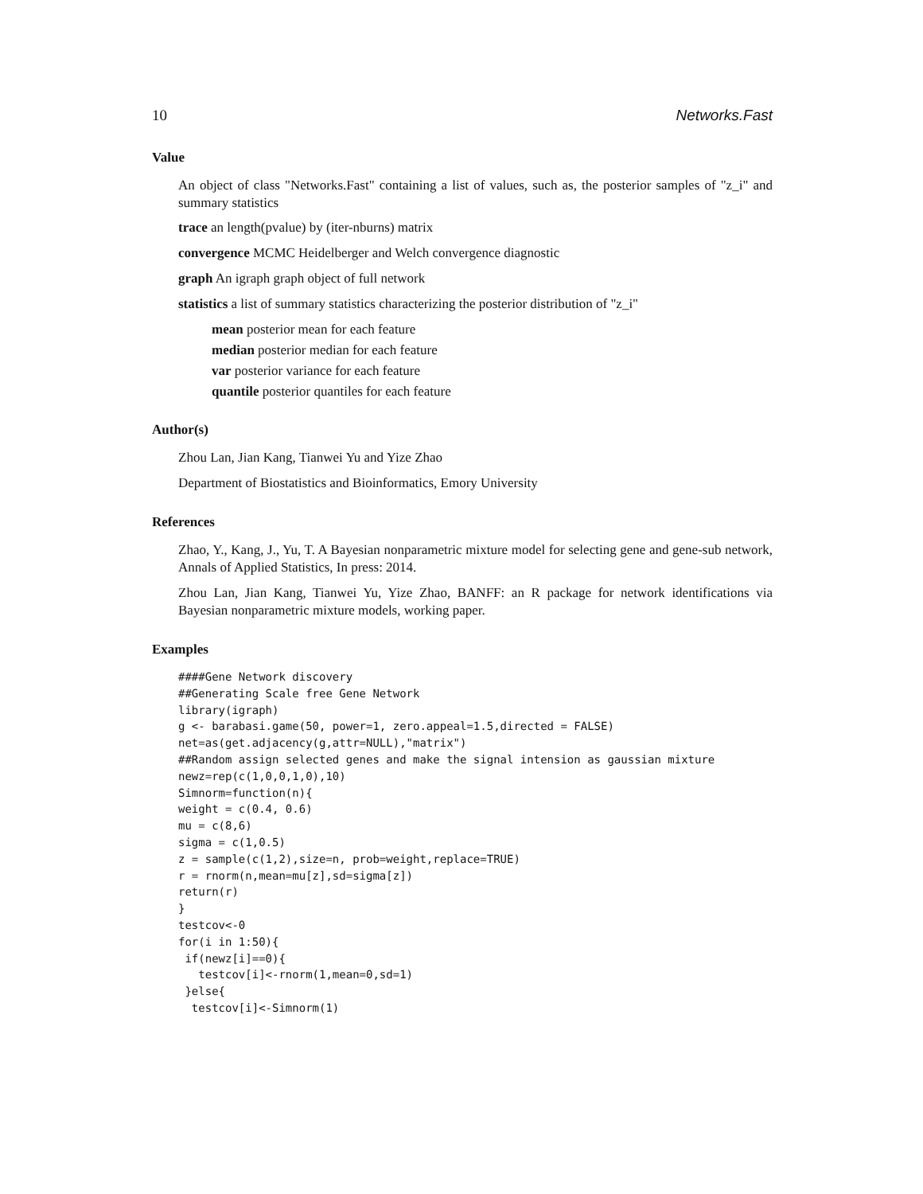10 Networks.Fast
Value
An object of class "Networks.Fast" containing a list of values, such as, the posterior samples of "z_i" and summary statistics
trace an length(pvalue) by (iter-nburns) matrix
convergence MCMC Heidelberger and Welch convergence diagnostic
graph An igraph graph object of full network
statistics a list of summary statistics characterizing the posterior distribution of "z_i"
mean posterior mean for each feature
median posterior median for each feature
var posterior variance for each feature
quantile posterior quantiles for each feature
Author(s)
Zhou Lan, Jian Kang, Tianwei Yu and Yize Zhao
Department of Biostatistics and Bioinformatics, Emory University
References
Zhao, Y., Kang, J., Yu, T. A Bayesian nonparametric mixture model for selecting gene and gene-sub network, Annals of Applied Statistics, In press: 2014.
Zhou Lan, Jian Kang, Tianwei Yu, Yize Zhao, BANFF: an R package for network identifications via Bayesian nonparametric mixture models, working paper.
Examples
####Gene Network discovery
##Generating Scale free Gene Network
library(igraph)
g <- barabasi.game(50, power=1, zero.appeal=1.5,directed = FALSE)
net=as(get.adjacency(g,attr=NULL),"matrix")
##Random assign selected genes and make the signal intension as gaussian mixture
newz=rep(c(1,0,0,1,0),10)
Simnorm=function(n){
weight = c(0.4, 0.6)
mu = c(8,6)
sigma = c(1,0.5)
z = sample(c(1,2),size=n, prob=weight,replace=TRUE)
r = rnorm(n,mean=mu[z],sd=sigma[z])
return(r)
}
testcov<-0
for(i in 1:50){
 if(newz[i]==0){
   testcov[i]<-rnorm(1,mean=0,sd=1)
 }else{
  testcov[i]<-Simnorm(1)